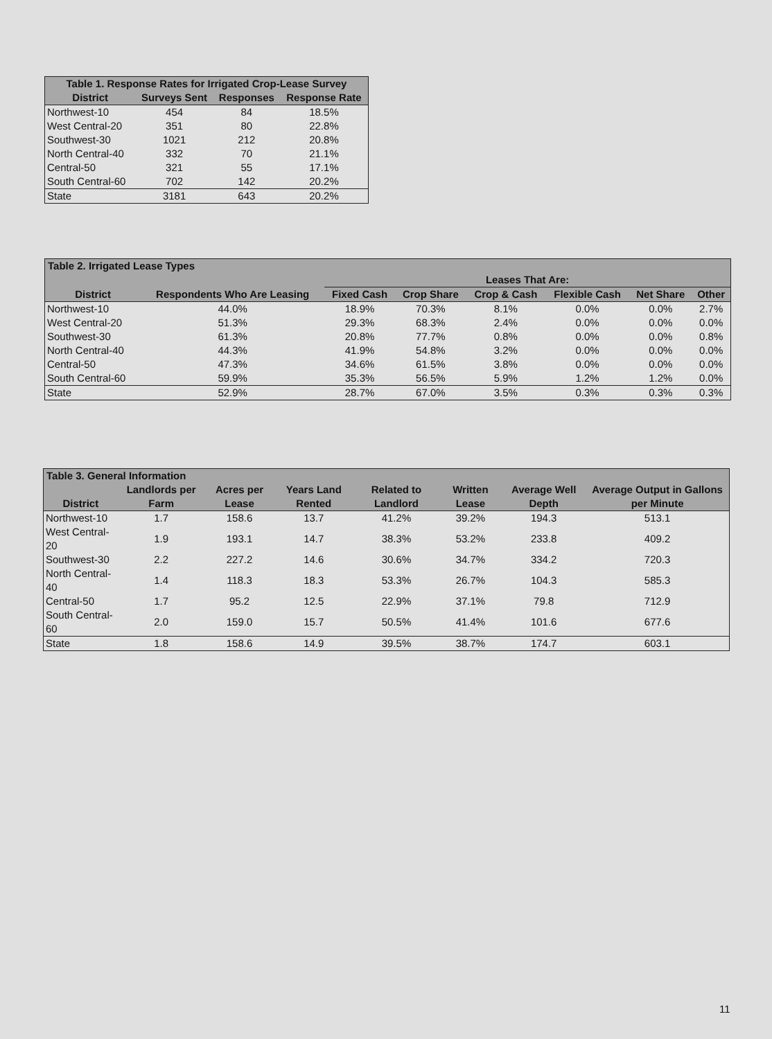| Table 1. Response Rates for Irrigated Crop-Lease Survey | | | |
| --- | --- | --- | --- |
| District | Surveys Sent | Responses | Response Rate |
| Northwest-10 | 454 | 84 | 18.5% |
| West Central-20 | 351 | 80 | 22.8% |
| Southwest-30 | 1021 | 212 | 20.8% |
| North Central-40 | 332 | 70 | 21.1% |
| Central-50 | 321 | 55 | 17.1% |
| South Central-60 | 702 | 142 | 20.2% |
| State | 3181 | 643 | 20.2% |
| Table 2. Irrigated Lease Types | | | | | | | |
| --- | --- | --- | --- | --- | --- | --- | --- |
| | | Leases That Are: | | | | | |
| District | Respondents Who Are Leasing | Fixed Cash | Crop Share | Crop & Cash | Flexible Cash | Net Share | Other |
| Northwest-10 | 44.0% | 18.9% | 70.3% | 8.1% | 0.0% | 0.0% | 2.7% |
| West Central-20 | 51.3% | 29.3% | 68.3% | 2.4% | 0.0% | 0.0% | 0.0% |
| Southwest-30 | 61.3% | 20.8% | 77.7% | 0.8% | 0.0% | 0.0% | 0.8% |
| North Central-40 | 44.3% | 41.9% | 54.8% | 3.2% | 0.0% | 0.0% | 0.0% |
| Central-50 | 47.3% | 34.6% | 61.5% | 3.8% | 0.0% | 0.0% | 0.0% |
| South Central-60 | 59.9% | 35.3% | 56.5% | 5.9% | 1.2% | 1.2% | 0.0% |
| State | 52.9% | 28.7% | 67.0% | 3.5% | 0.3% | 0.3% | 0.3% |
| Table 3. General Information | | | | | | | Average Output in Gallons per Minute |
| --- | --- | --- | --- | --- | --- | --- | --- |
| District | Landlords per Farm | Acres per Lease | Years Land Rented | Related to Landlord | Written Lease | Average Well Depth | |
| Northwest-10 | 1.7 | 158.6 | 13.7 | 41.2% | 39.2% | 194.3 | 513.1 |
| West Central-20 | 1.9 | 193.1 | 14.7 | 38.3% | 53.2% | 233.8 | 409.2 |
| Southwest-30 | 2.2 | 227.2 | 14.6 | 30.6% | 34.7% | 334.2 | 720.3 |
| North Central-40 | 1.4 | 118.3 | 18.3 | 53.3% | 26.7% | 104.3 | 585.3 |
| Central-50 | 1.7 | 95.2 | 12.5 | 22.9% | 37.1% | 79.8 | 712.9 |
| South Central-60 | 2.0 | 159.0 | 15.7 | 50.5% | 41.4% | 101.6 | 677.6 |
| State | 1.8 | 158.6 | 14.9 | 39.5% | 38.7% | 174.7 | 603.1 |
11